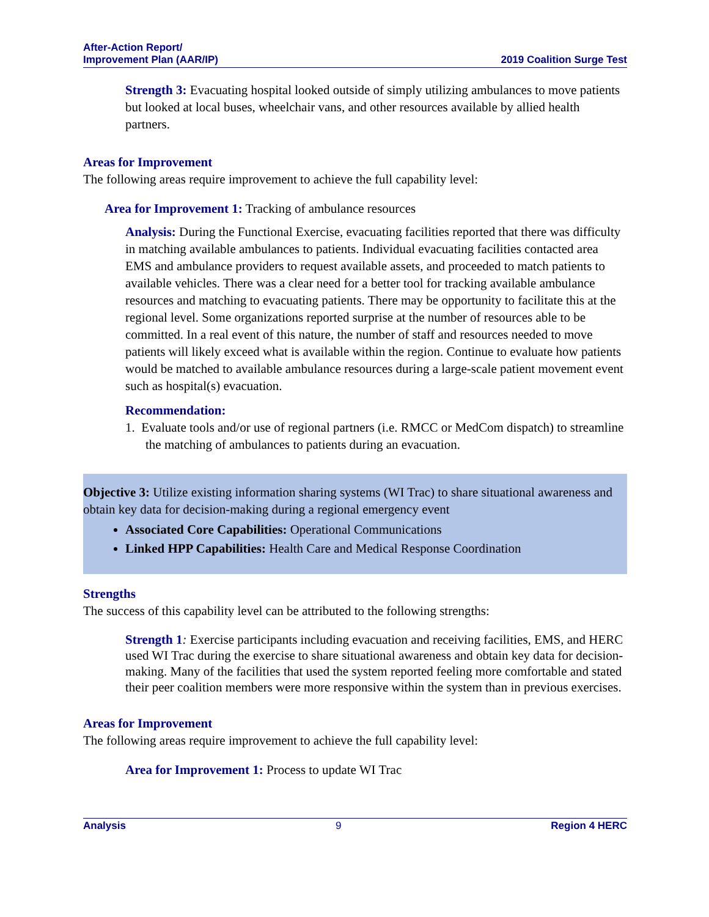After-Action Report/
Improvement Plan (AAR/IP)
2019 Coalition Surge Test
Strength 3: Evacuating hospital looked outside of simply utilizing ambulances to move patients but looked at local buses, wheelchair vans, and other resources available by allied health partners.
Areas for Improvement
The following areas require improvement to achieve the full capability level:
Area for Improvement 1: Tracking of ambulance resources
Analysis: During the Functional Exercise, evacuating facilities reported that there was difficulty in matching available ambulances to patients. Individual evacuating facilities contacted area EMS and ambulance providers to request available assets, and proceeded to match patients to available vehicles. There was a clear need for a better tool for tracking available ambulance resources and matching to evacuating patients. There may be opportunity to facilitate this at the regional level. Some organizations reported surprise at the number of resources able to be committed. In a real event of this nature, the number of staff and resources needed to move patients will likely exceed what is available within the region. Continue to evaluate how patients would be matched to available ambulance resources during a large-scale patient movement event such as hospital(s) evacuation.
Recommendation:
1. Evaluate tools and/or use of regional partners (i.e. RMCC or MedCom dispatch) to streamline the matching of ambulances to patients during an evacuation.
Objective 3: Utilize existing information sharing systems (WI Trac) to share situational awareness and obtain key data for decision-making during a regional emergency event
Associated Core Capabilities: Operational Communications
Linked HPP Capabilities: Health Care and Medical Response Coordination
Strengths
The success of this capability level can be attributed to the following strengths:
Strength 1: Exercise participants including evacuation and receiving facilities, EMS, and HERC used WI Trac during the exercise to share situational awareness and obtain key data for decision-making. Many of the facilities that used the system reported feeling more comfortable and stated their peer coalition members were more responsive within the system than in previous exercises.
Areas for Improvement
The following areas require improvement to achieve the full capability level:
Area for Improvement 1: Process to update WI Trac
Analysis 9 Region 4 HERC